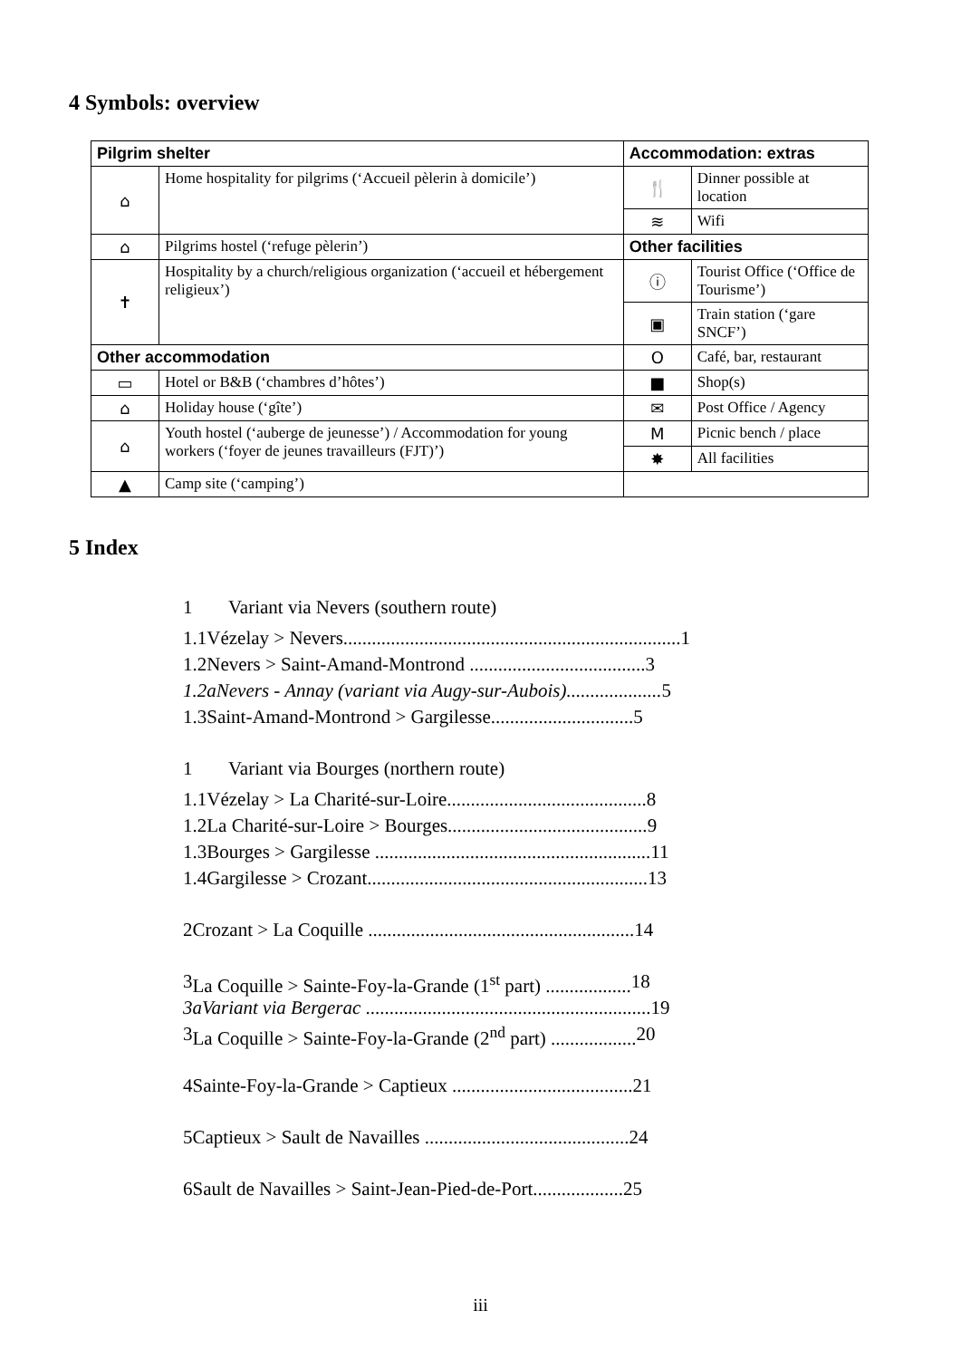4 Symbols: overview
| Pilgrim shelter | | Accommodation: extras | |
| --- | --- | --- | --- |
| ⌂ | Home hospitality for pilgrims (‘Accueil pèlerin à domicile’) | 🍴 | Dinner possible at location |
| | | ≋ | Wifi |
| ⌂ | Pilgrims hostel (‘refuge pèlerin’) | Other facilities | |
| ✝ | Hospitality by a church/religious organiza­tion (‘accueil et hébergement religieux’) | ⓘ | Tourist Office (‘Office de Tourisme’) |
| | | ▣ | Train station (‘gare SNCF’) |
| Other accommodation | | O | Café, bar, restaurant |
| ▭ | Hotel or B&B (‘chambres d’hôtes’) | ■ | Shop(s) |
| ⌂ | Holiday house (‘gîte’) | ✉ | Post Office / Agency |
| ⌂ | Youth hostel (‘auberge de jeunesse’) / Accommodation for young workers (‘foyer de jeunes travailleurs (FJT)’) | M | Picnic bench / place |
| | | ✸ | All facilities |
| ▲ | Camp site (‘camping’) | | |
5 Index
1 Variant via Nevers (southern route)
1.1 Vézelay > Nevers....................................................................... 1
1.2 Nevers > Saint-Amand-Montrond ..................................... 3
1.2a Nevers - Annay (variant via Augy-sur-Aubois).................... 5
1.3 Saint-Amand-Montrond > Gargilesse.............................. 5
1 Variant via Bourges (northern route)
1.1 Vézelay > La Charité-sur-Loire.......................................... 8
1.2 La Charité-sur-Loire > Bourges.......................................... 9
1.3 Bourges > Gargilesse .......................................................... 11
1.4 Gargilesse > Crozant........................................................... 13
2 Crozant > La Coquille ........................................................ 14
3 La Coquille > Sainte-Foy-la-Grande (1<sup>st</sup> part) .................. 18
3a Variant via Bergerac ............................................................ 19
3 La Coquille > Sainte-Foy-la-Grande (2<sup>nd</sup> part) .................. 20
4 Sainte-Foy-la-Grande > Captieux ...................................... 21
5 Captieux > Sault de Navailles ........................................... 24
6 Sault de Navailles > Saint-Jean-Pied-de-Port................... 25
iii